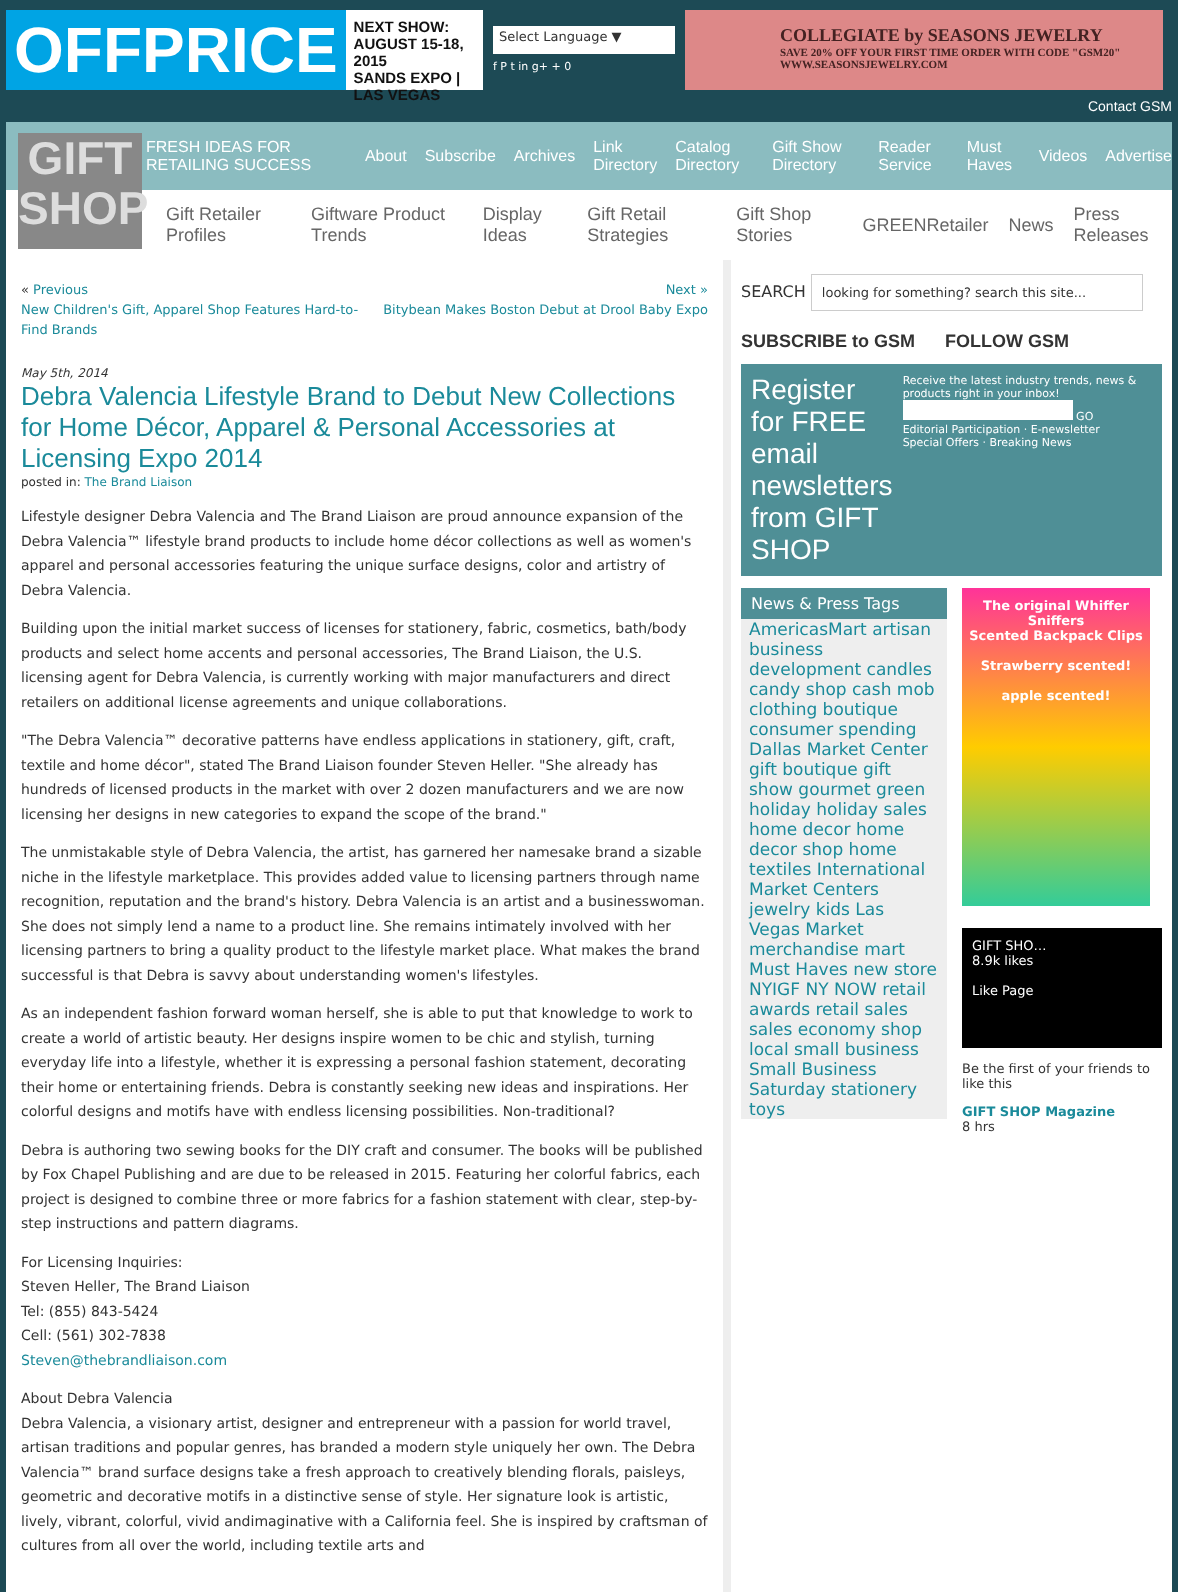OFFPRICE
NEXT SHOW:
AUGUST 15-18, 2015
SANDS EXPO | LAS VEGAS
Select Language ▼
f P t in g+ + 0
COLLEGIATE by SEASONS JEWELRY
SAVE 20% OFF YOUR FIRST TIME ORDER WITH CODE "GSM20"
WWW.SEASONSJEWELRY.COM
Contact GSM
GIFT SHOP
FRESH IDEAS FOR RETAILING SUCCESS About Subscribe Archives Link Directory Catalog Directory Gift Show Directory Reader Service Must Haves Videos Advertise
Gift Retailer Profiles Giftware Product Trends Display Ideas Gift Retail Strategies Gift Shop Stories GREENRetailer News Press Releases
« Previous
New Children's Gift, Apparel Shop Features Hard-to-
Find Brands
Next »
Bitybean Makes Boston Debut at Drool Baby Expo
May 5th, 2014
Debra Valencia Lifestyle Brand to Debut New Collections for Home Décor, Apparel & Personal Accessories at Licensing Expo 2014
posted in: The Brand Liaison
Lifestyle designer Debra Valencia and The Brand Liaison are proud announce expansion of the Debra Valencia™ lifestyle brand products to include home décor collections as well as women's apparel and personal accessories featuring the unique surface designs, color and artistry of Debra Valencia.
Building upon the initial market success of licenses for stationery, fabric, cosmetics, bath/body products and select home accents and personal accessories, The Brand Liaison, the U.S. licensing agent for Debra Valencia, is currently working with major manufacturers and direct retailers on additional license agreements and unique collaborations.
"The Debra Valencia™ decorative patterns have endless applications in stationery, gift, craft, textile and home décor", stated The Brand Liaison founder Steven Heller. "She already has hundreds of licensed products in the market with over 2 dozen manufacturers and we are now licensing her designs in new categories to expand the scope of the brand."
The unmistakable style of Debra Valencia, the artist, has garnered her namesake brand a sizable niche in the lifestyle marketplace. This provides added value to licensing partners through name recognition, reputation and the brand's history. Debra Valencia is an artist and a businesswoman. She does not simply lend a name to a product line. She remains intimately involved with her licensing partners to bring a quality product to the lifestyle market place. What makes the brand successful is that Debra is savvy about understanding women's lifestyles.
As an independent fashion forward woman herself, she is able to put that knowledge to work to create a world of artistic beauty. Her designs inspire women to be chic and stylish, turning everyday life into a lifestyle, whether it is expressing a personal fashion statement, decorating their home or entertaining friends. Debra is constantly seeking new ideas and inspirations. Her colorful designs and motifs have with endless licensing possibilities. Non-traditional?
Debra is authoring two sewing books for the DIY craft and consumer. The books will be published by Fox Chapel Publishing and are due to be released in 2015. Featuring her colorful fabrics, each project is designed to combine three or more fabrics for a fashion statement with clear, step-by-step instructions and pattern diagrams.
For Licensing Inquiries:
Steven Heller, The Brand Liaison
Tel: (855) 843-5424
Cell: (561) 302-7838
Steven@thebrandliaison.com
About Debra Valencia
Debra Valencia, a visionary artist, designer and entrepreneur with a passion for world travel, artisan traditions and popular genres, has branded a modern style uniquely her own. The Debra Valencia™ brand surface designs take a fresh approach to creatively blending florals, paisleys, geometric and decorative motifs in a distinctive sense of style. Her signature look is artistic, lively, vibrant, colorful, vivid andimaginative with a California feel. She is inspired by craftsman of cultures from all over the world, including textile arts and
SEARCH looking for something? search this site...
SUBSCRIBE to GSM FOLLOW GSM
Register for FREE email newsletters from GIFT SHOP
Receive the latest industry trends, news & products right in your inbox!
GO
Editorial Participation · E-newsletter
Special Offers · Breaking News
News & Press Tags
AmericasMart artisan business development candles candy shop cash mob clothing boutique consumer spending Dallas Market Center gift boutique gift show gourmet green holiday holiday sales home decor home decor shop home textiles International Market Centers jewelry kids Las Vegas Market merchandise mart Must Haves new store NYIGF NY NOW retail awards retail sales sales economy shop local small business Small Business Saturday stationery toys
The original Whiffer Sniffers
Scented Backpack Clips
Strawberry scented!
apple scented!
GIFT SHO…
8.9k likes
Like Page
Be the first of your friends to like this
GIFT SHOP Magazine
8 hrs